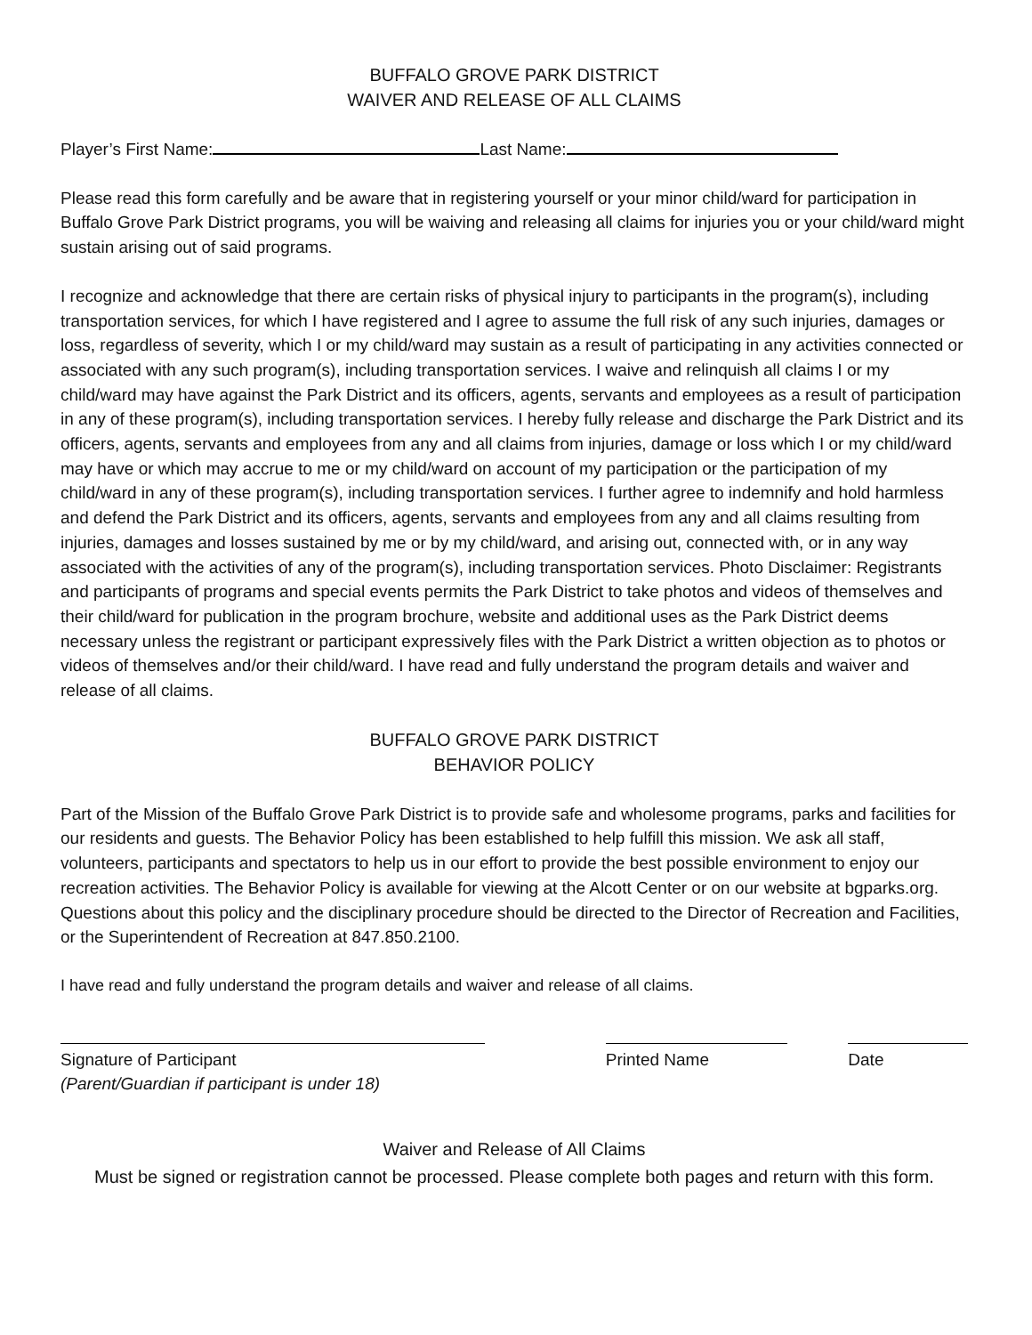BUFFALO GROVE PARK DISTRICT
WAIVER AND RELEASE OF ALL CLAIMS
Player’s First Name: Last Name:
Please read this form carefully and be aware that in registering yourself or your minor child/ward for participation in Buffalo Grove Park District programs, you will be waiving and releasing all claims for injuries you or your child/ward might sustain arising out of said programs.
I recognize and acknowledge that there are certain risks of physical injury to participants in the program(s), including transportation services, for which I have registered and I agree to assume the full risk of any such injuries, damages or loss, regardless of severity, which I or my child/ward may sustain as a result of participating in any activities connected or associated with any such program(s), including transportation services. I waive and relinquish all claims I or my child/ward may have against the Park District and its officers, agents, servants and employees as a result of participation in any of these program(s), including transportation services. I hereby fully release and discharge the Park District and its officers, agents, servants and employees from any and all claims from injuries, damage or loss which I or my child/ward may have or which may accrue to me or my child/ward on account of my participation or the participation of my child/ward in any of these program(s), including transportation services. I further agree to indemnify and hold harmless and defend the Park District and its officers, agents, servants and employees from any and all claims resulting from injuries, damages and losses sustained by me or by my child/ward, and arising out, connected with, or in any way associated with the activities of any of the program(s), including transportation services. Photo Disclaimer: Registrants and participants of programs and special events permits the Park District to take photos and videos of themselves and their child/ward for publication in the program brochure, website and additional uses as the Park District deems necessary unless the registrant or participant expressively files with the Park District a written objection as to photos or videos of themselves and/or their child/ward. I have read and fully understand the program details and waiver and release of all claims.
BUFFALO GROVE PARK DISTRICT
BEHAVIOR POLICY
Part of the Mission of the Buffalo Grove Park District is to provide safe and wholesome programs, parks and facilities for our residents and guests. The Behavior Policy has been established to help fulfill this mission. We ask all staff, volunteers, participants and spectators to help us in our effort to provide the best possible environment to enjoy our recreation activities. The Behavior Policy is available for viewing at the Alcott Center or on our website at bgparks.org. Questions about this policy and the disciplinary procedure should be directed to the Director of Recreation and Facilities, or the Superintendent of Recreation at 847.850.2100.
I have read and fully understand the program details and waiver and release of all claims.
Signature of Participant
(Parent/Guardian if participant is under 18)
Printed Name Date
Waiver and Release of All Claims
Must be signed or registration cannot be processed. Please complete both pages and return with this form.